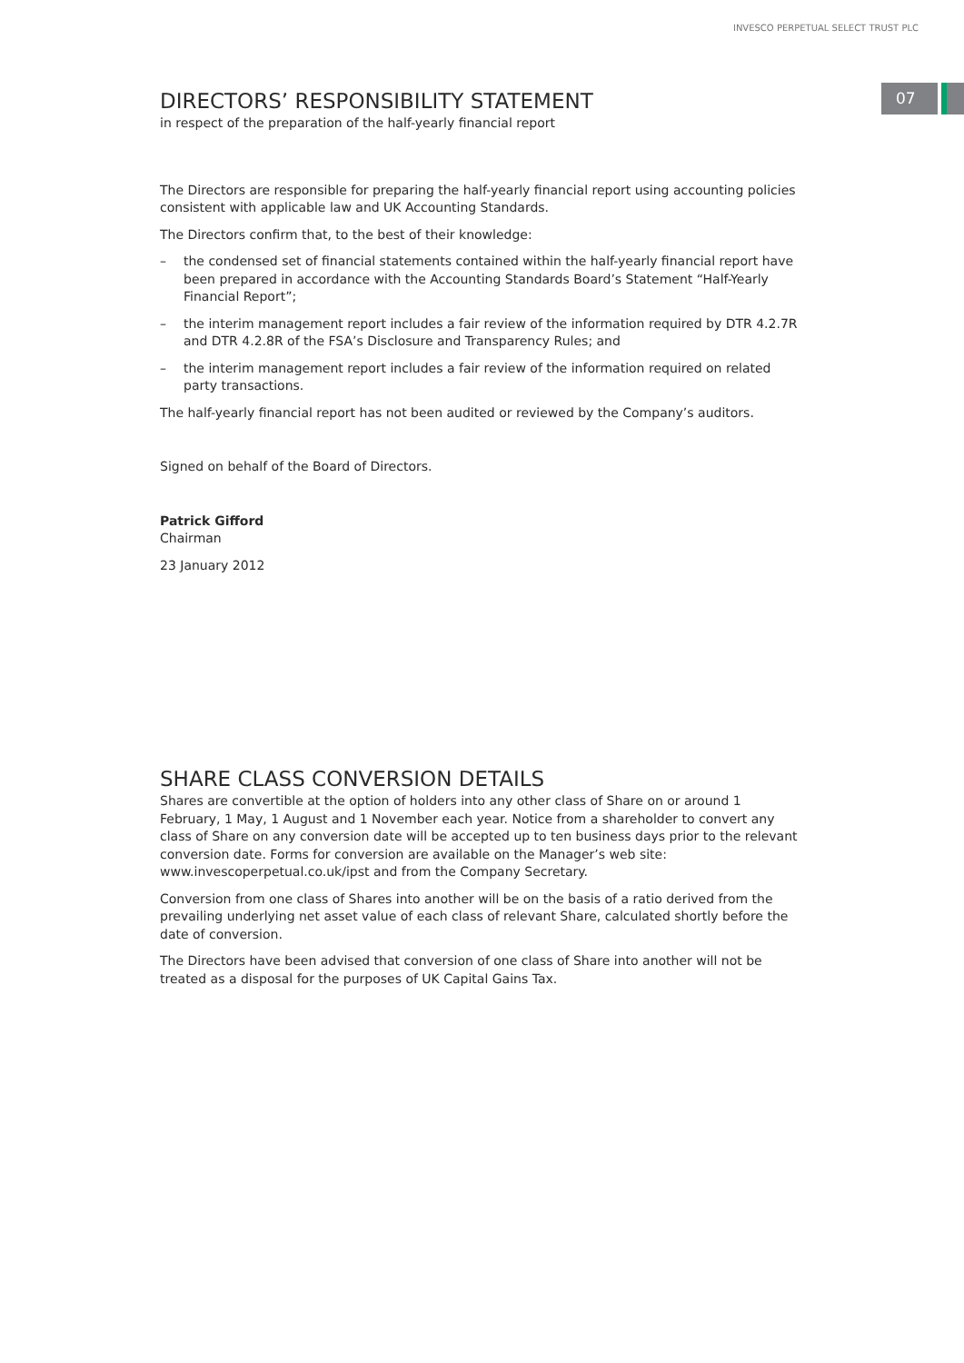INVESCO PERPETUAL SELECT TRUST PLC
07
DIRECTORS’ RESPONSIBILITY STATEMENT
in respect of the preparation of the half-yearly financial report
The Directors are responsible for preparing the half-yearly financial report using accounting policies consistent with applicable law and UK Accounting Standards.
The Directors confirm that, to the best of their knowledge:
– the condensed set of financial statements contained within the half-yearly financial report have been prepared in accordance with the Accounting Standards Board’s Statement “Half-Yearly Financial Report”;
– the interim management report includes a fair review of the information required by DTR 4.2.7R and DTR 4.2.8R of the FSA’s Disclosure and Transparency Rules; and
– the interim management report includes a fair review of the information required on related party transactions.
The half-yearly financial report has not been audited or reviewed by the Company’s auditors.
Signed on behalf of the Board of Directors.
Patrick Gifford
Chairman
23 January 2012
SHARE CLASS CONVERSION DETAILS
Shares are convertible at the option of holders into any other class of Share on or around 1 February, 1 May, 1 August and 1 November each year. Notice from a shareholder to convert any class of Share on any conversion date will be accepted up to ten business days prior to the relevant conversion date. Forms for conversion are available on the Manager’s web site: www.invescoperpetual.co.uk/ipst and from the Company Secretary.
Conversion from one class of Shares into another will be on the basis of a ratio derived from the prevailing underlying net asset value of each class of relevant Share, calculated shortly before the date of conversion.
The Directors have been advised that conversion of one class of Share into another will not be treated as a disposal for the purposes of UK Capital Gains Tax.